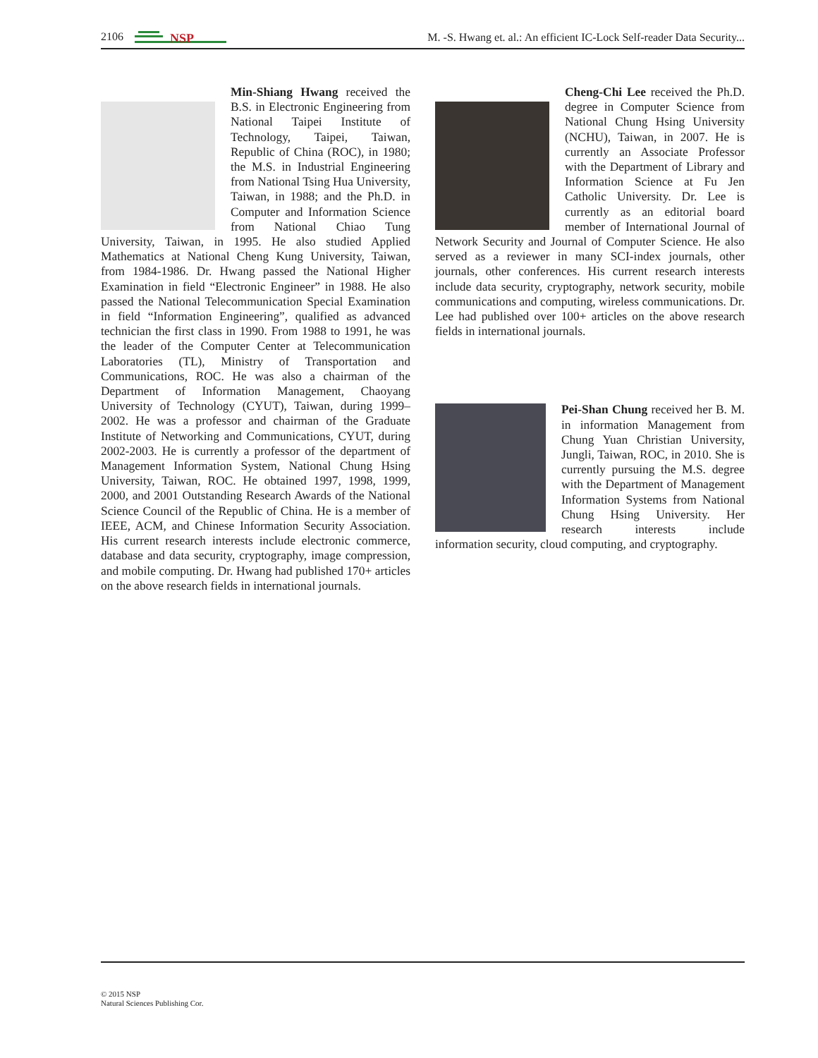2106
NSP
M. -S. Hwang et. al.: An efficient IC-Lock Self-reader Data Security...
Min-Shiang Hwang received the B.S. in Electronic Engineering from National Taipei Institute of Technology, Taipei, Taiwan, Republic of China (ROC), in 1980; the M.S. in Industrial Engineering from National Tsing Hua University, Taiwan, in 1988; and the Ph.D. in Computer and Information Science from National Chiao Tung University, Taiwan, in 1995. He also studied Applied Mathematics at National Cheng Kung University, Taiwan, from 1984-1986. Dr. Hwang passed the National Higher Examination in field “Electronic Engineer” in 1988. He also passed the National Telecommunication Special Examination in field “Information Engineering”, qualified as advanced technician the first class in 1990. From 1988 to 1991, he was the leader of the Computer Center at Telecommunication Laboratories (TL), Ministry of Transportation and Communications, ROC. He was also a chairman of the Department of Information Management, Chaoyang University of Technology (CYUT), Taiwan, during 1999–2002. He was a professor and chairman of the Graduate Institute of Networking and Communications, CYUT, during 2002-2003. He is currently a professor of the department of Management Information System, National Chung Hsing University, Taiwan, ROC. He obtained 1997, 1998, 1999, 2000, and 2001 Outstanding Research Awards of the National Science Council of the Republic of China. He is a member of IEEE, ACM, and Chinese Information Security Association. His current research interests include electronic commerce, database and data security, cryptography, image compression, and mobile computing. Dr. Hwang had published 170+ articles on the above research fields in international journals.
Cheng-Chi Lee received the Ph.D. degree in Computer Science from National Chung Hsing University (NCHU), Taiwan, in 2007. He is currently an Associate Professor with the Department of Library and Information Science at Fu Jen Catholic University. Dr. Lee is currently as an editorial board member of International Journal of Network Security and Journal of Computer Science. He also served as a reviewer in many SCI-index journals, other journals, other conferences. His current research interests include data security, cryptography, network security, mobile communications and computing, wireless communications. Dr. Lee had published over 100+ articles on the above research fields in international journals.
Pei-Shan Chung received her B. M. in information Management from Chung Yuan Christian University, Jungli, Taiwan, ROC, in 2010. She is currently pursuing the M.S. degree with the Department of Management Information Systems from National Chung Hsing University. Her research interests include information security, cloud computing, and cryptography.
© 2015 NSP
Natural Sciences Publishing Cor.